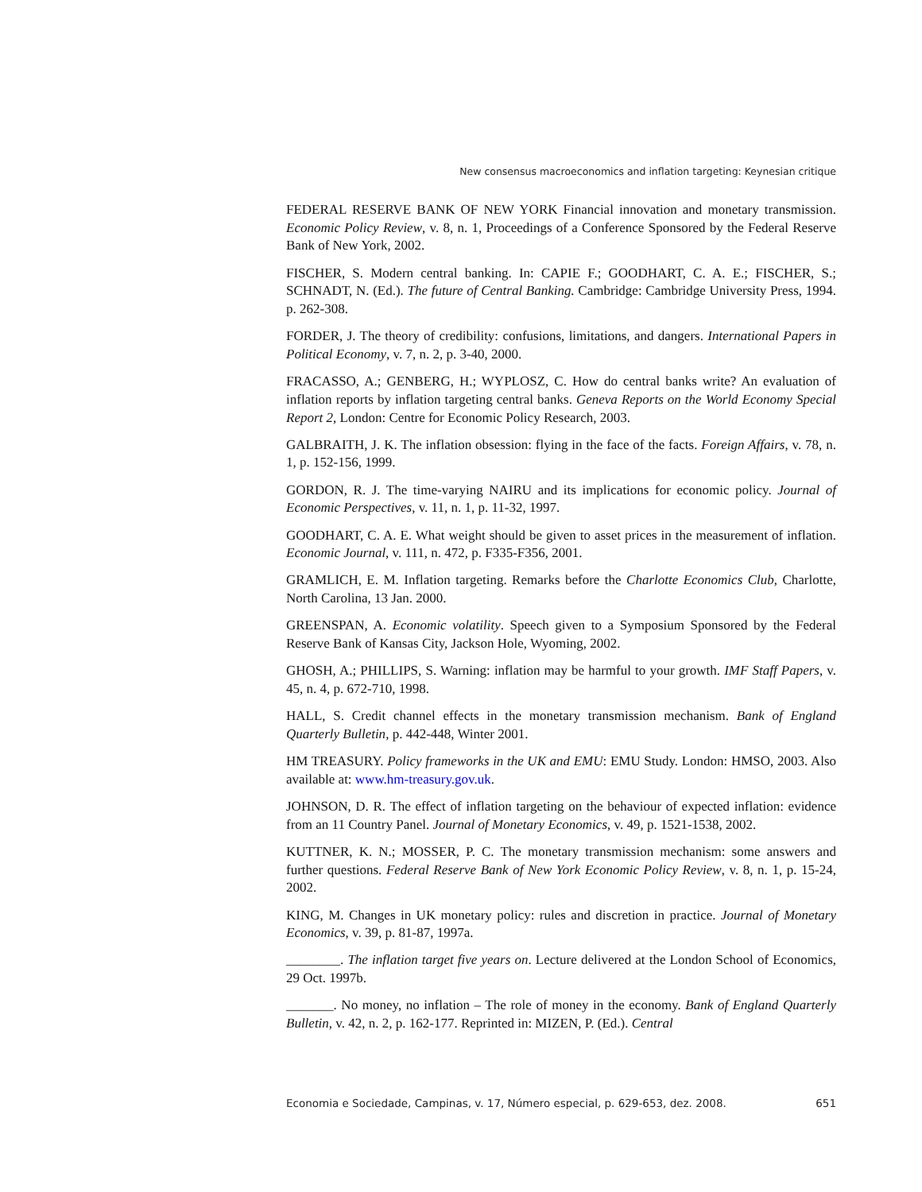New consensus macroeconomics and inflation targeting: Keynesian critique
FEDERAL RESERVE BANK OF NEW YORK Financial innovation and monetary transmission. Economic Policy Review, v. 8, n. 1, Proceedings of a Conference Sponsored by the Federal Reserve Bank of New York, 2002.
FISCHER, S. Modern central banking. In: CAPIE F.; GOODHART, C. A. E.; FISCHER, S.; SCHNADT, N. (Ed.). The future of Central Banking. Cambridge: Cambridge University Press, 1994. p. 262-308.
FORDER, J. The theory of credibility: confusions, limitations, and dangers. International Papers in Political Economy, v. 7, n. 2, p. 3-40, 2000.
FRACASSO, A.; GENBERG, H.; WYPLOSZ, C. How do central banks write? An evaluation of inflation reports by inflation targeting central banks. Geneva Reports on the World Economy Special Report 2, London: Centre for Economic Policy Research, 2003.
GALBRAITH, J. K. The inflation obsession: flying in the face of the facts. Foreign Affairs, v. 78, n. 1, p. 152-156, 1999.
GORDON, R. J. The time-varying NAIRU and its implications for economic policy. Journal of Economic Perspectives, v. 11, n. 1, p. 11-32, 1997.
GOODHART, C. A. E. What weight should be given to asset prices in the measurement of inflation. Economic Journal, v. 111, n. 472, p. F335-F356, 2001.
GRAMLICH, E. M. Inflation targeting. Remarks before the Charlotte Economics Club, Charlotte, North Carolina, 13 Jan. 2000.
GREENSPAN, A. Economic volatility. Speech given to a Symposium Sponsored by the Federal Reserve Bank of Kansas City, Jackson Hole, Wyoming, 2002.
GHOSH, A.; PHILLIPS, S. Warning: inflation may be harmful to your growth. IMF Staff Papers, v. 45, n. 4, p. 672-710, 1998.
HALL, S. Credit channel effects in the monetary transmission mechanism. Bank of England Quarterly Bulletin, p. 442-448, Winter 2001.
HM TREASURY. Policy frameworks in the UK and EMU: EMU Study. London: HMSO, 2003. Also available at: www.hm-treasury.gov.uk.
JOHNSON, D. R. The effect of inflation targeting on the behaviour of expected inflation: evidence from an 11 Country Panel. Journal of Monetary Economics, v. 49, p. 1521-1538, 2002.
KUTTNER, K. N.; MOSSER, P. C. The monetary transmission mechanism: some answers and further questions. Federal Reserve Bank of New York Economic Policy Review, v. 8, n. 1, p. 15-24, 2002.
KING, M. Changes in UK monetary policy: rules and discretion in practice. Journal of Monetary Economics, v. 39, p. 81-87, 1997a.
________. The inflation target five years on. Lecture delivered at the London School of Economics, 29 Oct. 1997b.
_______. No money, no inflation – The role of money in the economy. Bank of England Quarterly Bulletin, v. 42, n. 2, p. 162-177. Reprinted in: MIZEN, P. (Ed.). Central
Economia e Sociedade, Campinas, v. 17, Número especial, p. 629-653, dez. 2008. 651